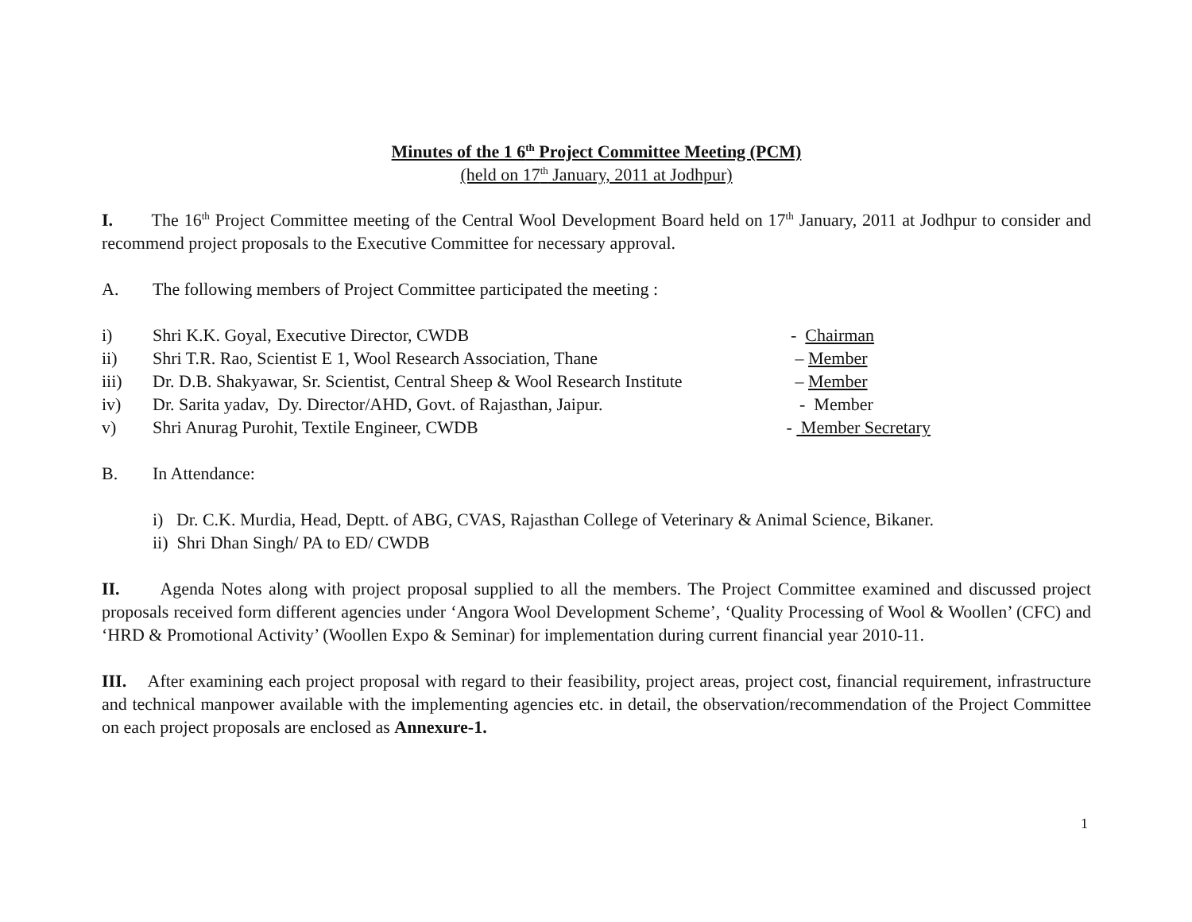Minutes of the 1 6<sup>th</sup> Project Committee Meeting (PCM)
(held on 17<sup>th</sup> January, 2011 at Jodhpur)
I. The 16<sup>th</sup> Project Committee meeting of the Central Wool Development Board held on 17<sup>th</sup> January, 2011 at Jodhpur to consider and recommend project proposals to the Executive Committee for necessary approval.
A. The following members of Project Committee participated the meeting :
i) Shri K.K. Goyal, Executive Director, CWDB - Chairman
ii) Shri T.R. Rao, Scientist E 1, Wool Research Association, Thane – Member
iii) Dr. D.B. Shakyawar, Sr. Scientist, Central Sheep & Wool Research Institute – Member
iv) Dr. Sarita yadav, Dy. Director/AHD, Govt. of Rajasthan, Jaipur. - Member
v) Shri Anurag Purohit, Textile Engineer, CWDB - Member Secretary
B. In Attendance:
i) Dr. C.K. Murdia, Head, Deptt. of ABG, CVAS, Rajasthan College of Veterinary & Animal Science, Bikaner.
ii) Shri Dhan Singh/ PA to ED/ CWDB
II. Agenda Notes along with project proposal supplied to all the members. The Project Committee examined and discussed project proposals received form different agencies under ‘Angora Wool Development Scheme’, ‘Quality Processing of Wool & Woollen’ (CFC) and ‘HRD & Promotional Activity’ (Woollen Expo & Seminar) for implementation during current financial year 2010-11.
III. After examining each project proposal with regard to their feasibility, project areas, project cost, financial requirement, infrastructure and technical manpower available with the implementing agencies etc. in detail, the observation/recommendation of the Project Committee on each project proposals are enclosed as Annexure-1.
1